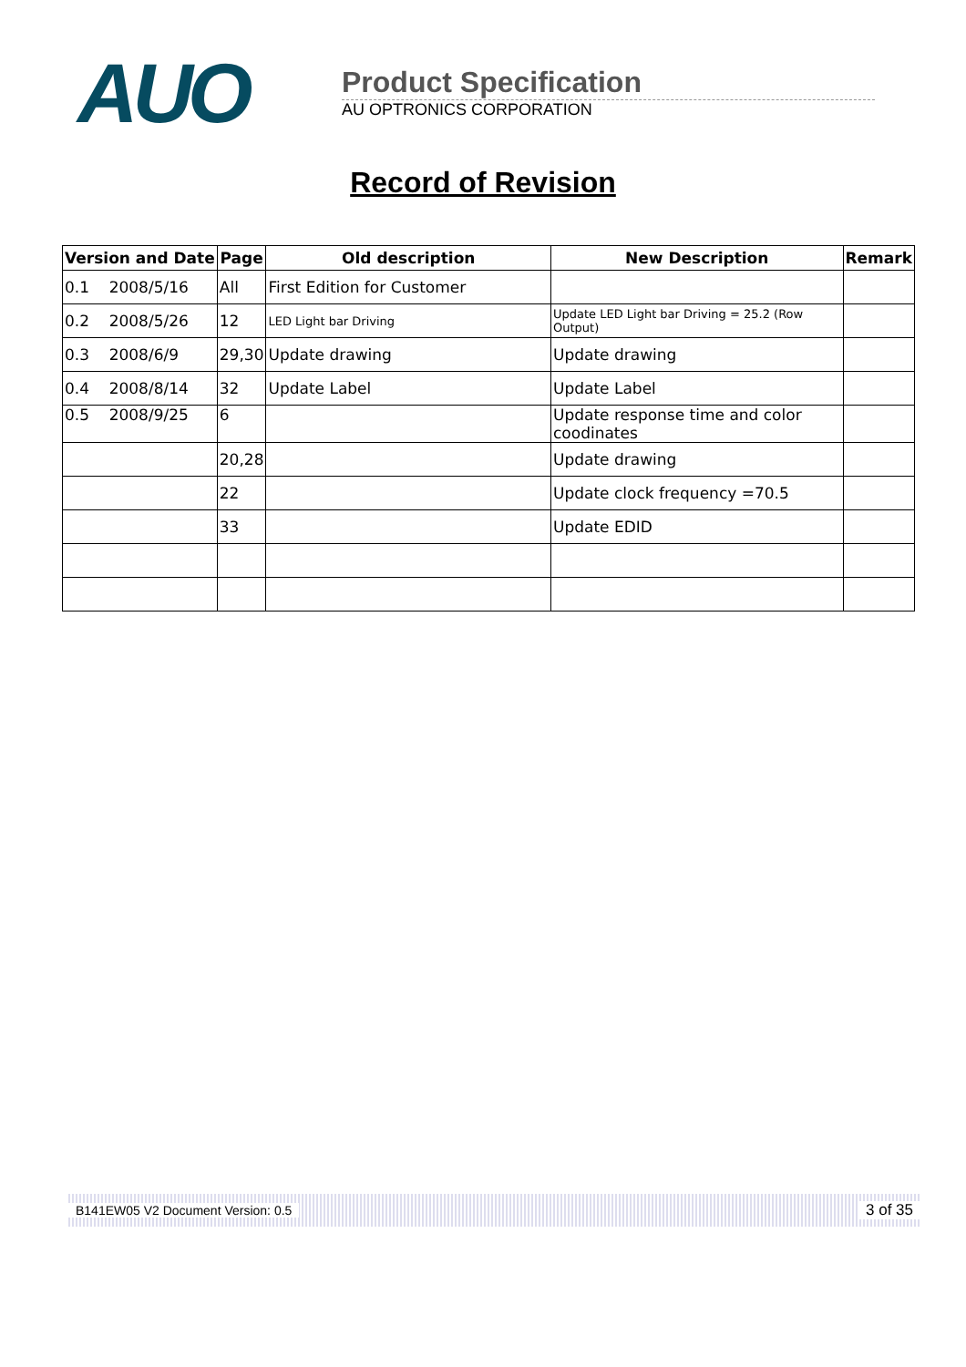AUO
Product Specification
AU OPTRONICS CORPORATION
Record of Revision
| Version and Date | Page | Old description | New Description | Remark |
| --- | --- | --- | --- | --- |
| 0.1 2008/5/16 | All | First Edition for Customer | | |
| 0.2 2008/5/26 | 12 | LED Light bar Driving | Update LED Light bar Driving = 25.2 (Row Output) | |
| 0.3 2008/6/9 | 29,30 | Update drawing | Update drawing | |
| 0.4 2008/8/14 | 32 | Update Label | Update Label | |
| 0.5 2008/9/25 | 6 | | Update response time and color coodinates | |
| | 20,28 | | Update drawing | |
| | 22 | | Update clock frequency =70.5 | |
| | 33 | | Update EDID | |
B141EW05 V2 Document Version: 0.5 3 of 35